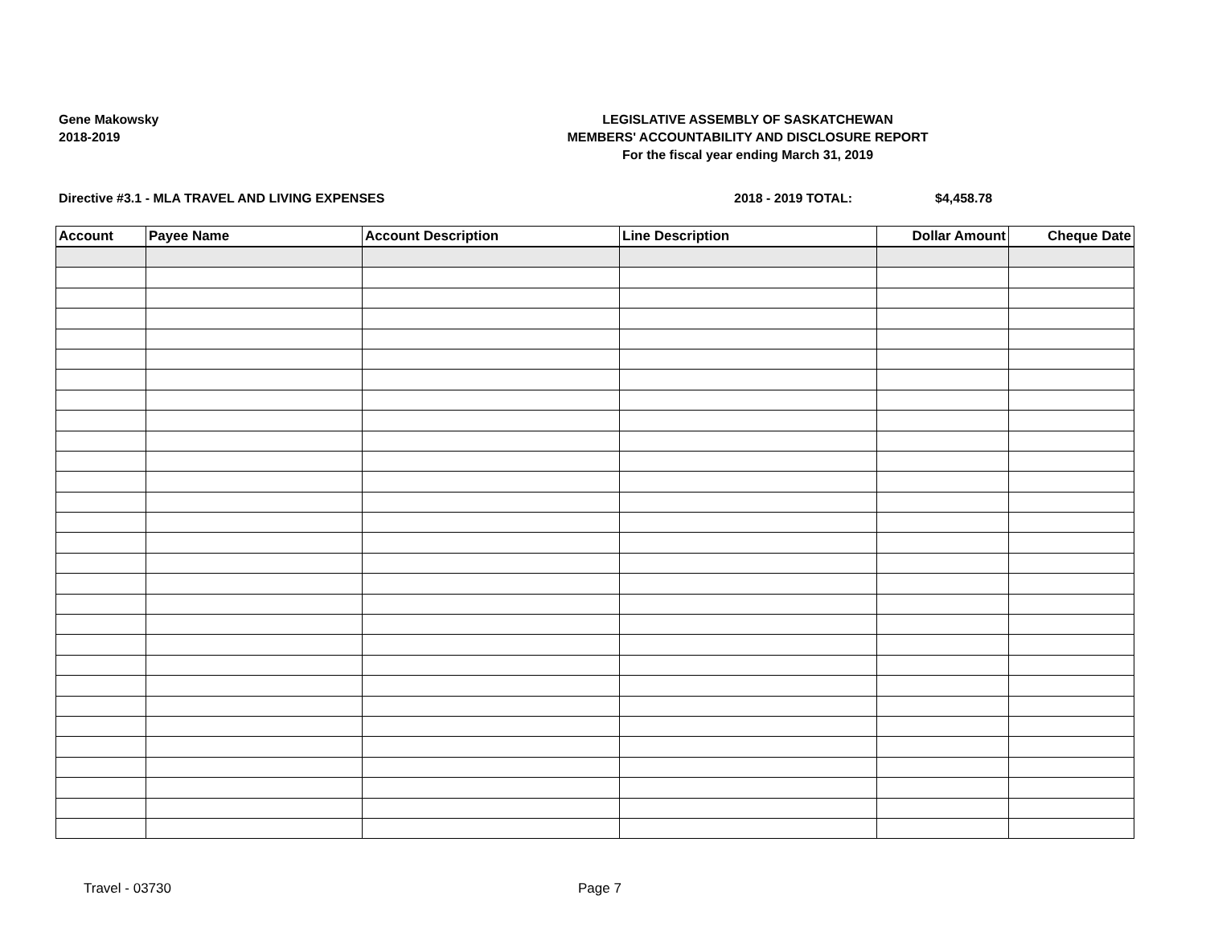Gene Makowsky
2018-2019
LEGISLATIVE ASSEMBLY OF SASKATCHEWAN
MEMBERS' ACCOUNTABILITY AND DISCLOSURE REPORT
For the fiscal year ending March 31, 2019
Directive #3.1 - MLA TRAVEL AND LIVING EXPENSES 2018 - 2019 TOTAL: $4,458.78
| Account | Payee Name | Account Description | Line Description | Dollar Amount | Cheque Date |
| --- | --- | --- | --- | --- | --- |
Travel - 03730 Page 7